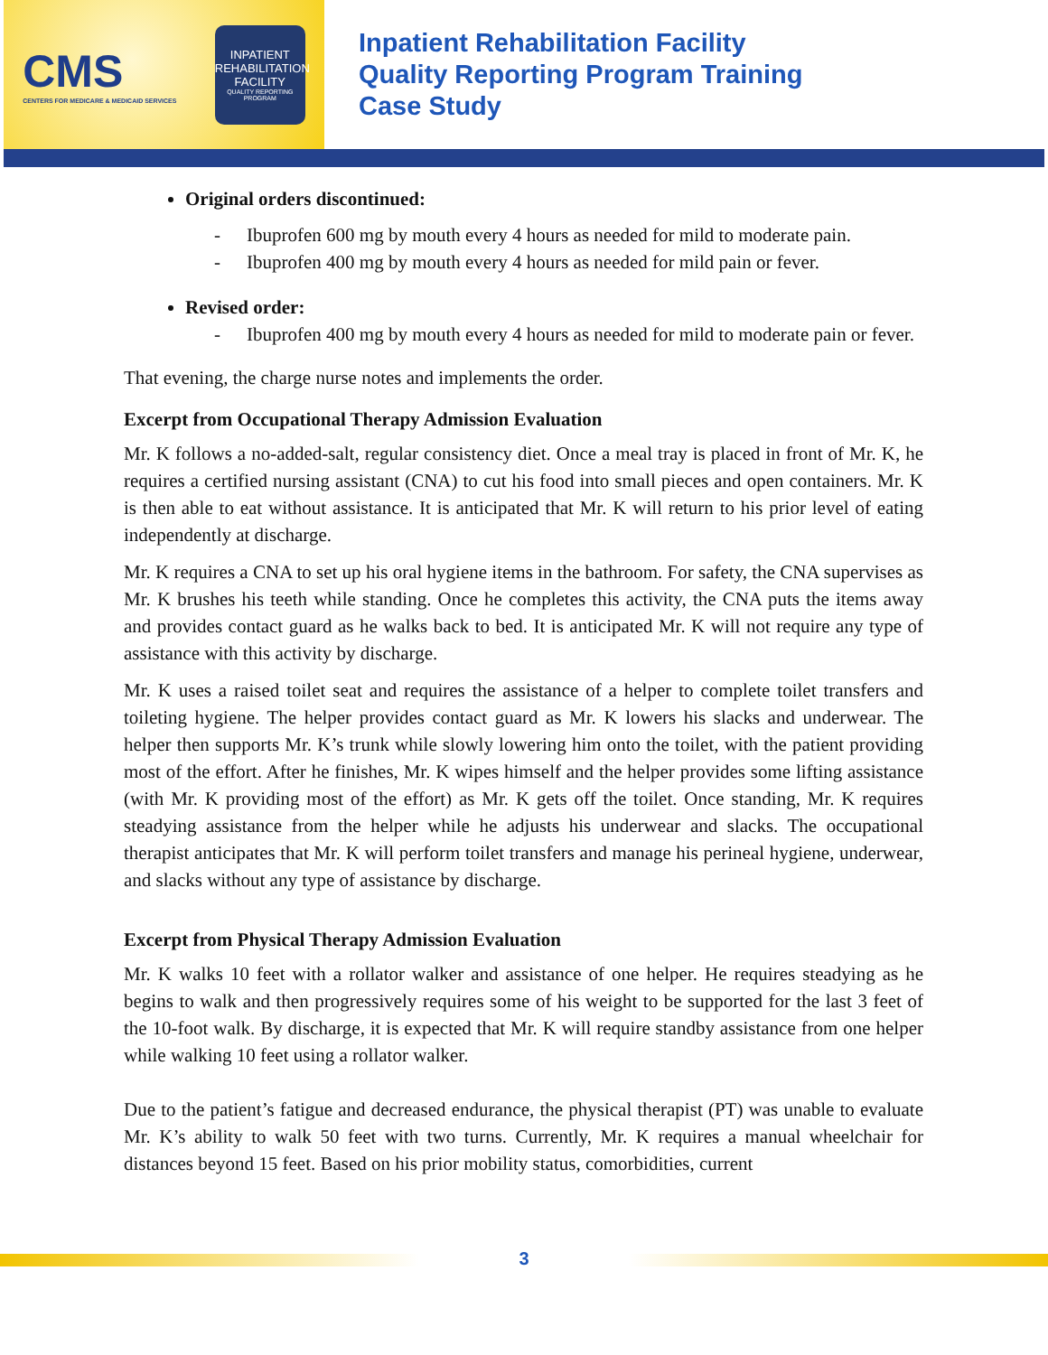CMS
CENTERS FOR MEDICARE & MEDICAID SERVICES
INPATIENT REHABILITATION FACILITY
QUALITY REPORTING PROGRAM
Inpatient Rehabilitation Facility
Quality Reporting Program Training
Case Study
Original orders discontinued:
- Ibuprofen 600 mg by mouth every 4 hours as needed for mild to moderate pain.
- Ibuprofen 400 mg by mouth every 4 hours as needed for mild pain or fever.
Revised order:
- Ibuprofen 400 mg by mouth every 4 hours as needed for mild to moderate pain or fever.
That evening, the charge nurse notes and implements the order.
Excerpt from Occupational Therapy Admission Evaluation
Mr. K follows a no-added-salt, regular consistency diet. Once a meal tray is placed in front of Mr. K, he requires a certified nursing assistant (CNA) to cut his food into small pieces and open containers. Mr. K is then able to eat without assistance. It is anticipated that Mr. K will return to his prior level of eating independently at discharge.
Mr. K requires a CNA to set up his oral hygiene items in the bathroom. For safety, the CNA supervises as Mr. K brushes his teeth while standing. Once he completes this activity, the CNA puts the items away and provides contact guard as he walks back to bed. It is anticipated Mr. K will not require any type of assistance with this activity by discharge.
Mr. K uses a raised toilet seat and requires the assistance of a helper to complete toilet transfers and toileting hygiene. The helper provides contact guard as Mr. K lowers his slacks and underwear. The helper then supports Mr. K’s trunk while slowly lowering him onto the toilet, with the patient providing most of the effort. After he finishes, Mr. K wipes himself and the helper provides some lifting assistance (with Mr. K providing most of the effort) as Mr. K gets off the toilet. Once standing, Mr. K requires steadying assistance from the helper while he adjusts his underwear and slacks. The occupational therapist anticipates that Mr. K will perform toilet transfers and manage his perineal hygiene, underwear, and slacks without any type of assistance by discharge.
Excerpt from Physical Therapy Admission Evaluation
Mr. K walks 10 feet with a rollator walker and assistance of one helper. He requires steadying as he begins to walk and then progressively requires some of his weight to be supported for the last 3 feet of the 10-foot walk. By discharge, it is expected that Mr. K will require standby assistance from one helper while walking 10 feet using a rollator walker.
Due to the patient’s fatigue and decreased endurance, the physical therapist (PT) was unable to evaluate Mr. K’s ability to walk 50 feet with two turns. Currently, Mr. K requires a manual wheelchair for distances beyond 15 feet. Based on his prior mobility status, comorbidities, current
3